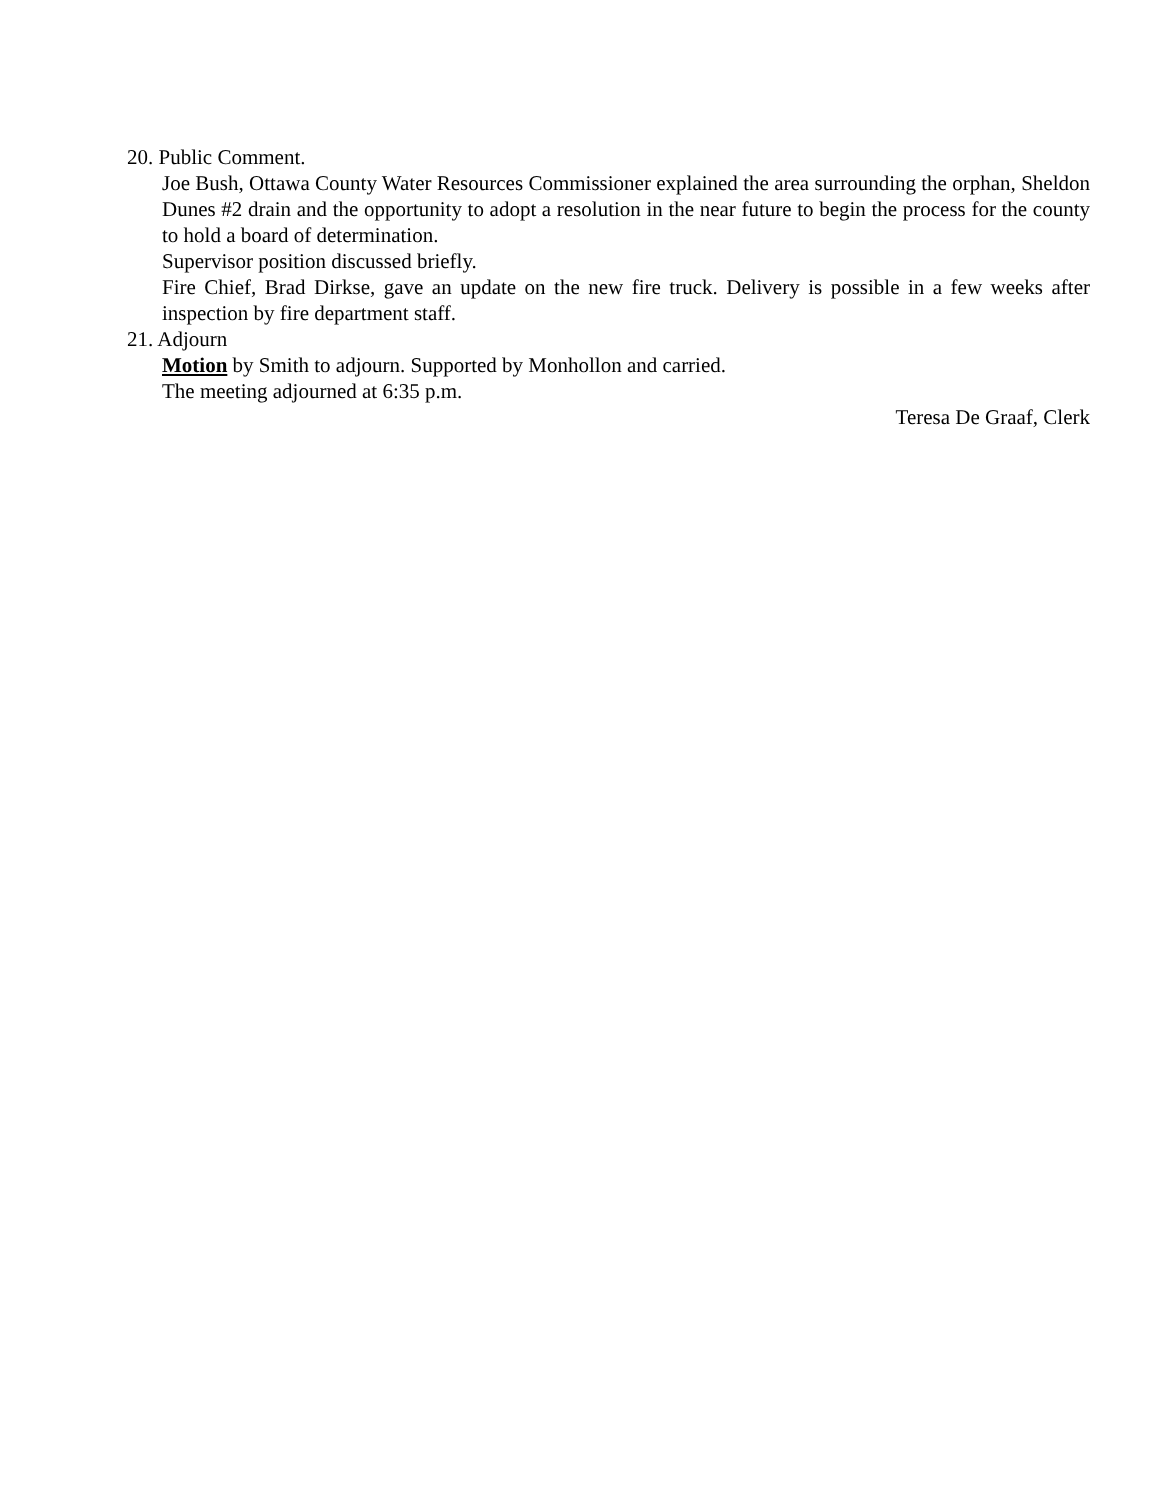20. Public Comment.
Joe Bush, Ottawa County Water Resources Commissioner explained the area surrounding the orphan, Sheldon Dunes #2 drain and the opportunity to adopt a resolution in the near future to begin the process for the county to hold a board of determination.
Supervisor position discussed briefly.
Fire Chief, Brad Dirkse, gave an update on the new fire truck. Delivery is possible in a few weeks after inspection by fire department staff.
21. Adjourn
Motion by Smith to adjourn. Supported by Monhollon and carried.
The meeting adjourned at 6:35 p.m.
Teresa De Graaf, Clerk